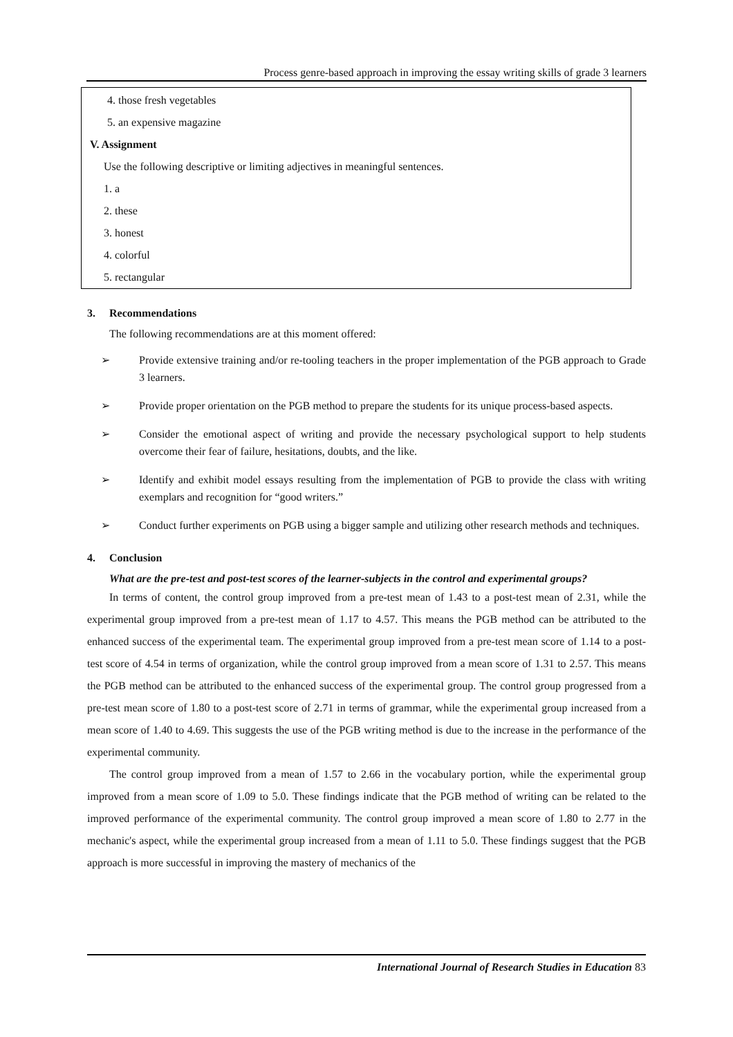Process genre-based approach in improving the essay writing skills of grade 3 learners
4. those fresh vegetables
5. an expensive magazine
V. Assignment
Use the following descriptive or limiting adjectives in meaningful sentences.
1. a
2. these
3. honest
4. colorful
5. rectangular
3. Recommendations
The following recommendations are at this moment offered:
➢ Provide extensive training and/or re-tooling teachers in the proper implementation of the PGB approach to Grade 3 learners.
➢ Provide proper orientation on the PGB method to prepare the students for its unique process-based aspects.
➢ Consider the emotional aspect of writing and provide the necessary psychological support to help students overcome their fear of failure, hesitations, doubts, and the like.
➢ Identify and exhibit model essays resulting from the implementation of PGB to provide the class with writing exemplars and recognition for “good writers.”
➢ Conduct further experiments on PGB using a bigger sample and utilizing other research methods and techniques.
4. Conclusion
What are the pre-test and post-test scores of the learner-subjects in the control and experimental groups?
In terms of content, the control group improved from a pre-test mean of 1.43 to a post-test mean of 2.31, while the experimental group improved from a pre-test mean of 1.17 to 4.57. This means the PGB method can be attributed to the enhanced success of the experimental team. The experimental group improved from a pre-test mean score of 1.14 to a post-test score of 4.54 in terms of organization, while the control group improved from a mean score of 1.31 to 2.57. This means the PGB method can be attributed to the enhanced success of the experimental group. The control group progressed from a pre-test mean score of 1.80 to a post-test score of 2.71 in terms of grammar, while the experimental group increased from a mean score of 1.40 to 4.69. This suggests the use of the PGB writing method is due to the increase in the performance of the experimental community.
The control group improved from a mean of 1.57 to 2.66 in the vocabulary portion, while the experimental group improved from a mean score of 1.09 to 5.0. These findings indicate that the PGB method of writing can be related to the improved performance of the experimental community. The control group improved a mean score of 1.80 to 2.77 in the mechanic's aspect, while the experimental group increased from a mean of 1.11 to 5.0. These findings suggest that the PGB approach is more successful in improving the mastery of mechanics of the
International Journal of Research Studies in Education 83